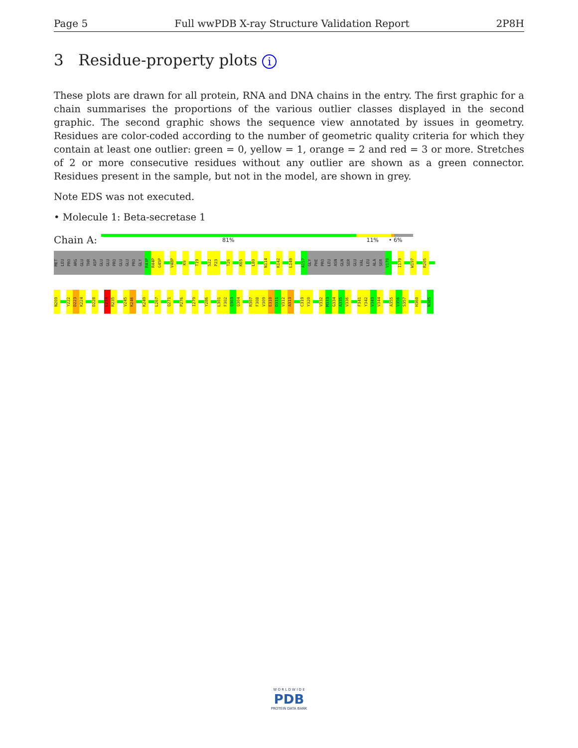Page 5 Full wwPDB X-ray Structure Validation Report 2P8H
3 Residue-property plots i
These plots are drawn for all protein, RNA and DNA chains in the entry. The first graphic for a chain summarises the proportions of the various outlier classes displayed in the second graphic. The second graphic shows the sequence view annotated by issues in geometry. Residues are color-coded according to the number of geometric quality criteria for which they contain at least one outlier: green = 0, yellow = 1, orange = 2 and red = 3 or more. Stretches of 2 or more consecutive residues without any outlier are shown as a green connector. Residues present in the sample, but not in the model, are shown in grey.
Note EDS was not executed.
• Molecule 1: Beta-secretase 1
Chain A:
81% 11% • 6%
MET LEU PRO ARG GLU THR ASP GLU GLU PRO GLU GLU PRO GLY R43P R44P G45P
V48P
K9
T19
S22 P23
T26
K65
L80
N114
K142
L149
A157 GLY PHE PRO LEU ASN GLN SER GLU VAL LEU ALA SER V170
I179
W197
R205
N209
Y222 D223 K224
D228
L234 R235
V245 K246
K249
L267
Q271
P276
I279
Y286
L301 F302 Q303 Q304
R307 F308 V309 E310 D311 V312 A313
C319 Y320
V332 M333 G334 A335 V336
F341 Y342 V343 V344
A355 V356 S357
H360
N385
W O R L D W I D E
PDB
PROTEIN DATA BANK